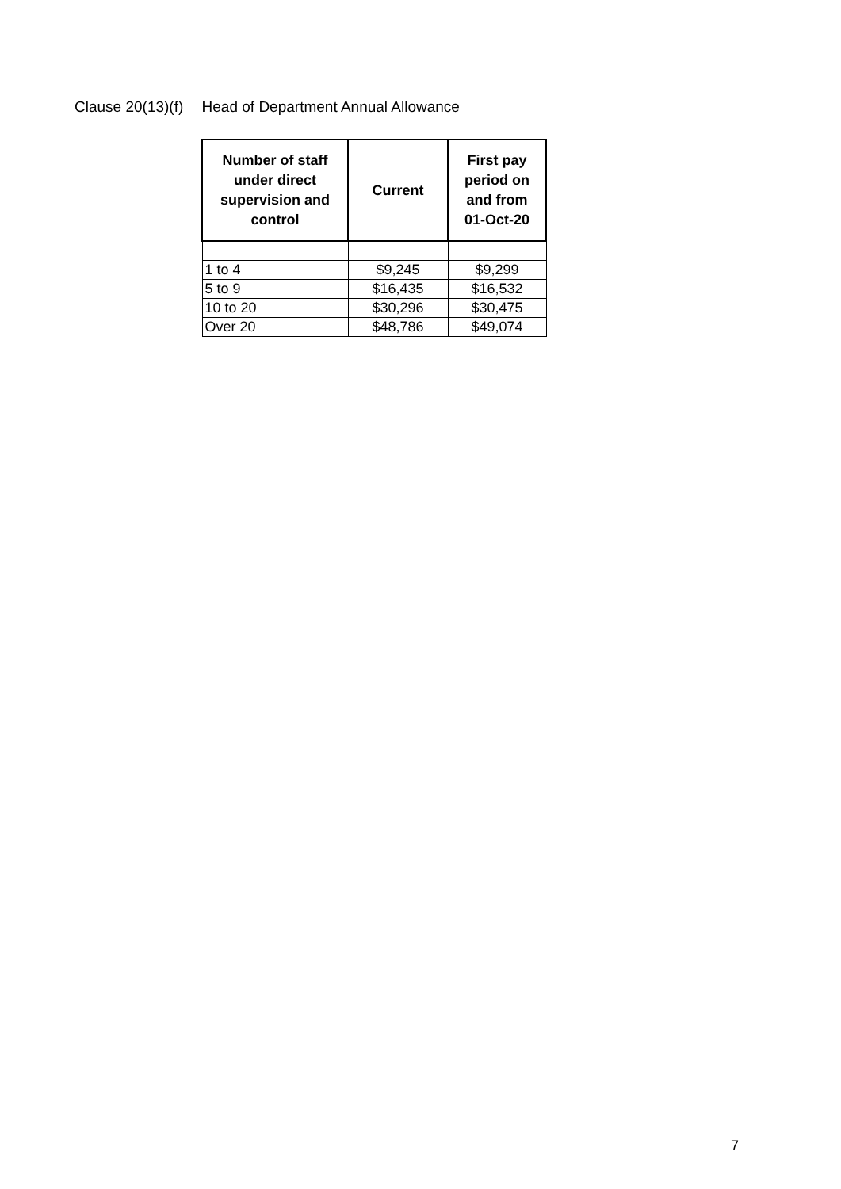Clause 20(13)(f) Head of Department Annual Allowance
| Number of staff under direct supervision and control | Current | First pay period on and from 01-Oct-20 |
| --- | --- | --- |
| 1 to 4 | $9,245 | $9,299 |
| 5 to 9 | $16,435 | $16,532 |
| 10 to 20 | $30,296 | $30,475 |
| Over 20 | $48,786 | $49,074 |
7